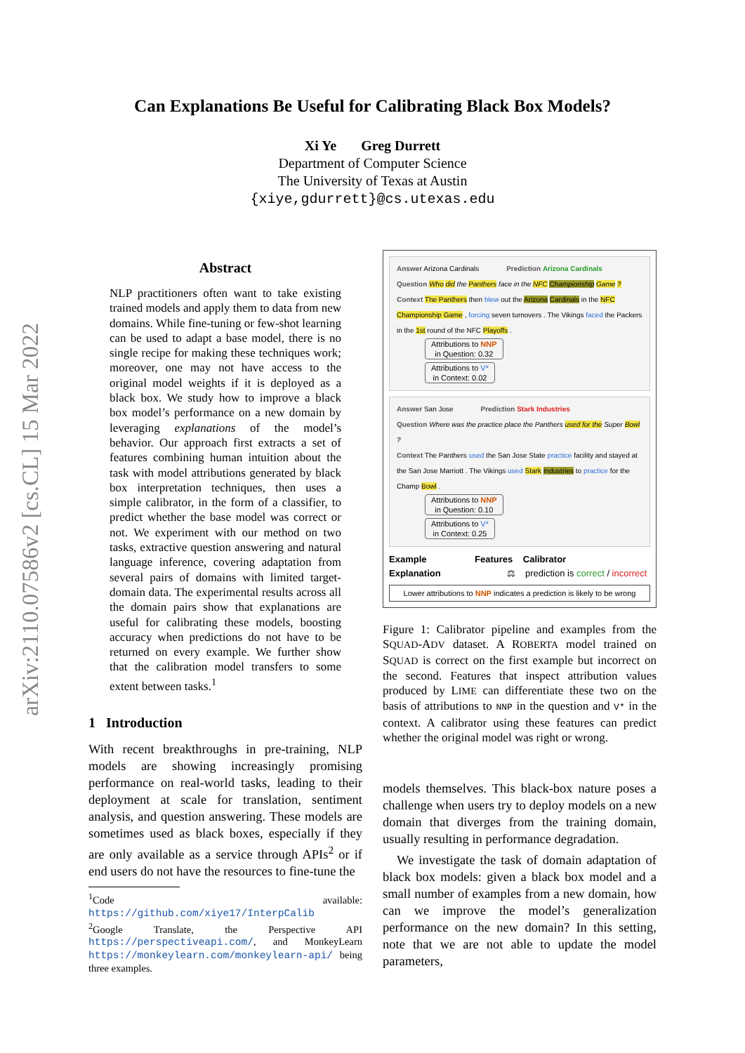arXiv:2110.07586v2 [cs.CL] 15 Mar 2022
Can Explanations Be Useful for Calibrating Black Box Models?
Xi Ye Greg Durrett
Department of Computer Science
The University of Texas at Austin
{xiye,gdurrett}@cs.utexas.edu
Abstract
NLP practitioners often want to take existing trained models and apply them to data from new domains. While fine-tuning or few-shot learning can be used to adapt a base model, there is no single recipe for making these techniques work; moreover, one may not have access to the original model weights if it is deployed as a black box. We study how to improve a black box model’s performance on a new domain by leveraging explanations of the model’s behavior. Our approach first extracts a set of features combining human intuition about the task with model attributions generated by black box interpretation techniques, then uses a simple calibrator, in the form of a classifier, to predict whether the base model was correct or not. We experiment with our method on two tasks, extractive question answering and natural language inference, covering adaptation from several pairs of domains with limited target-domain data. The experimental results across all the domain pairs show that explanations are useful for calibrating these models, boosting accuracy when predictions do not have to be returned on every example. We further show that the calibration model transfers to some extent between tasks.<sup>1</sup>
1 Introduction
With recent breakthroughs in pre-training, NLP models are showing increasingly promising performance on real-world tasks, leading to their deployment at scale for translation, sentiment analysis, and question answering. These models are sometimes used as black boxes, especially if they are only available as a service through APIs<sup>2</sup> or if end users do not have the resources to fine-tune the
<sup>1</sup> Code available: https://github.com/xiye17/InterpCalib
<sup>2</sup> Google Translate, the Perspective API https://perspectiveapi.com/, and MonkeyLearn https://monkeylearn.com/monkeylearn-api/ being three examples.
Answer Arizona Cardinals Prediction Arizona Cardinals
Question Who did the Panthers face in the NFC Championship Game ?
Context The Panthers then blew out the Arizona Cardinals in the NFC Championship Game , forcing seven turnovers . The Vikings faced the Packers in the 1st round of the NFC Playoffs .
Attributions to NNP
in Question: 0.32 Attributions to V*
in Context: 0.02
Answer San Jose Prediction Stark Industries
Question Where was the practice place the Panthers used for the Super Bowl ?
Context The Panthers used the San Jose State practice facility and stayed at the San Jose Marriott . The Vikings used Stark Industries to practice for the Champ Bowl .
Attributions to NNP
in Question: 0.10 Attributions to V*
in Context: 0.25
Example Features Calibrator
Explanation ⚖ prediction is correct / incorrect
Lower attributions to NNP indicates a prediction is likely to be wrong
Figure 1: Calibrator pipeline and examples from the SQUAD-ADV dataset. A ROBERTA model trained on SQUAD is correct on the first example but incorrect on the second. Features that inspect attribution values produced by LIME can differentiate these two on the basis of attributions to NNP in the question and V* in the context. A calibrator using these features can predict whether the original model was right or wrong.
models themselves. This black-box nature poses a challenge when users try to deploy models on a new domain that diverges from the training domain, usually resulting in performance degradation.
We investigate the task of domain adaptation of black box models: given a black box model and a small number of examples from a new domain, how can we improve the model’s generalization performance on the new domain? In this setting, note that we are not able to update the model parameters,